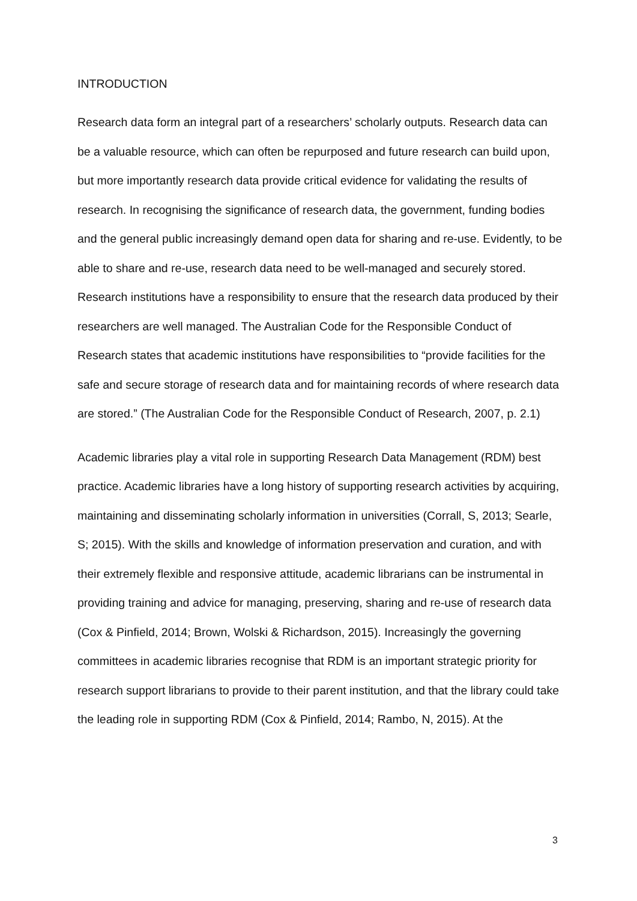INTRODUCTION
Research data form an integral part of a researchers’ scholarly outputs. Research data can be a valuable resource, which can often be repurposed and future research can build upon, but more importantly research data provide critical evidence for validating the results of research. In recognising the significance of research data, the government, funding bodies and the general public increasingly demand open data for sharing and re-use. Evidently, to be able to share and re-use, research data need to be well-managed and securely stored. Research institutions have a responsibility to ensure that the research data produced by their researchers are well managed. The Australian Code for the Responsible Conduct of Research states that academic institutions have responsibilities to “provide facilities for the safe and secure storage of research data and for maintaining records of where research data are stored.” (The Australian Code for the Responsible Conduct of Research, 2007, p. 2.1)
Academic libraries play a vital role in supporting Research Data Management (RDM) best practice. Academic libraries have a long history of supporting research activities by acquiring, maintaining and disseminating scholarly information in universities (Corrall, S, 2013; Searle, S; 2015). With the skills and knowledge of information preservation and curation, and with their extremely flexible and responsive attitude, academic librarians can be instrumental in providing training and advice for managing, preserving, sharing and re-use of research data (Cox & Pinfield, 2014; Brown, Wolski & Richardson, 2015). Increasingly the governing committees in academic libraries recognise that RDM is an important strategic priority for research support librarians to provide to their parent institution, and that the library could take the leading role in supporting RDM (Cox & Pinfield, 2014; Rambo, N, 2015). At the
3